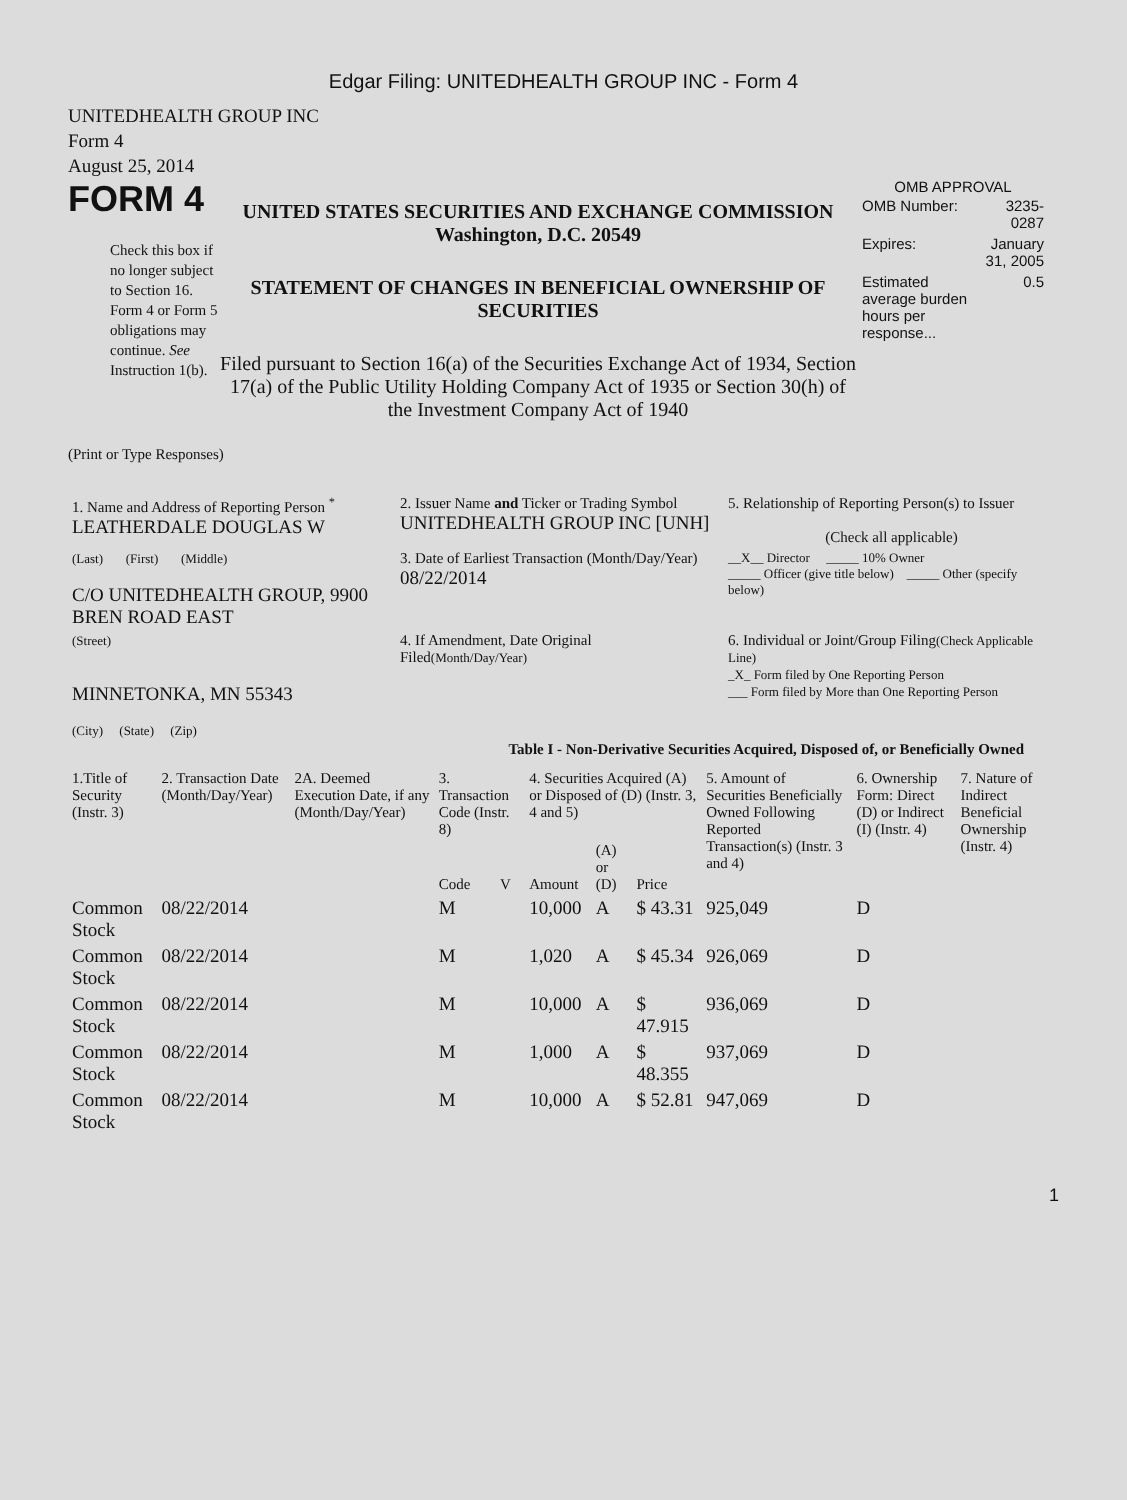Edgar Filing: UNITEDHEALTH GROUP INC - Form 4
UNITEDHEALTH GROUP INC
Form 4
August 25, 2014
FORM 4
Check this box if no longer subject to Section 16. Form 4 or Form 5 obligations may continue. See Instruction 1(b).
UNITED STATES SECURITIES AND EXCHANGE COMMISSION
Washington, D.C. 20549
STATEMENT OF CHANGES IN BENEFICIAL OWNERSHIP OF SECURITIES
Filed pursuant to Section 16(a) of the Securities Exchange Act of 1934, Section 17(a) of the Public Utility Holding Company Act of 1935 or Section 30(h) of the Investment Company Act of 1940
OMB APPROVAL
| OMB Number: | 3235-0287 |
| Expires: | January 31, 2005 |
| Estimated average burden hours per response... | 0.5 |
(Print or Type Responses)
| 1. Name and Address of Reporting Person <sup>*</sup> LEATHERDALE DOUGLAS W | 2. Issuer Name and Ticker or Trading Symbol UNITEDHEALTH GROUP INC [UNH] | 5. Relationship of Reporting Person(s) to Issuer (Check all applicable) |
| (Last) (First) (Middle) C/O UNITEDHEALTH GROUP, 9900 BREN ROAD EAST | 3. Date of Earliest Transaction (Month/Day/Year) 08/22/2014 | __X__ Director _____ 10% Owner _____ Officer (give title below) _____ Other (specify below) |
| (Street) MINNETONKA, MN 55343 (City) (State) (Zip) | 4. If Amendment, Date Original Filed (Month/Day/Year) | 6. Individual or Joint/Group Filing (Check Applicable Line) _X_ Form filed by One Reporting Person ___ Form filed by More than One Reporting Person |
Table I - Non-Derivative Securities Acquired, Disposed of, or Beneficially Owned
| 1.Title of Security (Instr. 3) | 2. Transaction Date (Month/Day/Year) | 2A. Deemed Execution Date, if any (Month/Day/Year) | 3. Transaction Code (Instr. 8) | | 4. Securities Acquired (A) or Disposed of (D) (Instr. 3, 4 and 5) | | | 5. Amount of Securities Beneficially Owned Following Reported Transaction(s) (Instr. 3 and 4) | 6. Ownership Form: Direct (D) or Indirect (I) (Instr. 4) | 7. Nature of Indirect Beneficial Ownership (Instr. 4) |
| --- | --- | --- | --- | --- | --- | --- | --- | --- | --- | --- |
| | | | Code | V | Amount | (A) or (D) | Price | | | |
| Common Stock | 08/22/2014 | | M | | 10,000 | A | $ 43.31 | 925,049 | D | |
| Common Stock | 08/22/2014 | | M | | 1,020 | A | $ 45.34 | 926,069 | D | |
| Common Stock | 08/22/2014 | | M | | 10,000 | A | $ 47.915 | 936,069 | D | |
| Common Stock | 08/22/2014 | | M | | 1,000 | A | $ 48.355 | 937,069 | D | |
| Common Stock | 08/22/2014 | | M | | 10,000 | A | $ 52.81 | 947,069 | D | |
1